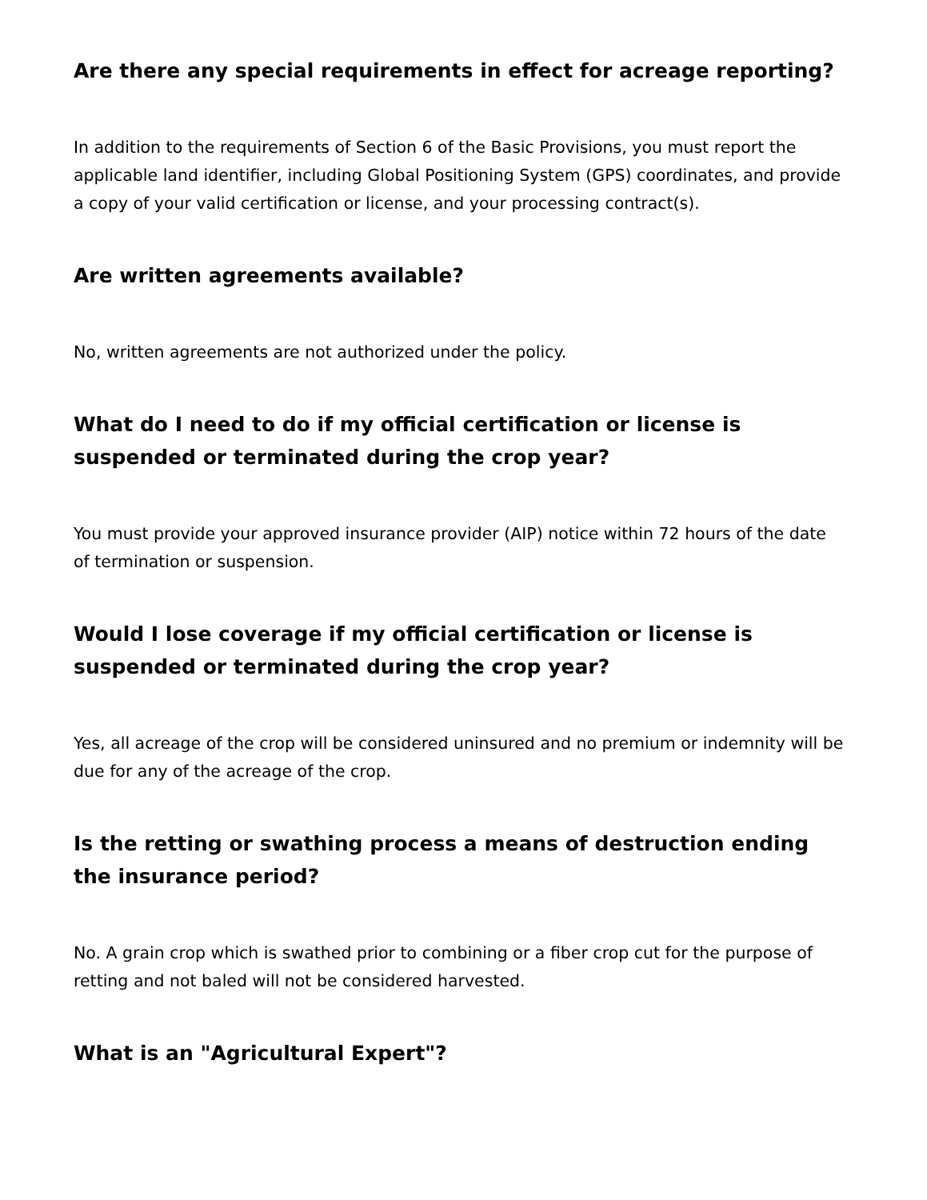Are there any special requirements in effect for acreage reporting?
In addition to the requirements of Section 6 of the Basic Provisions, you must report the applicable land identifier, including Global Positioning System (GPS) coordinates, and provide a copy of your valid certification or license, and your processing contract(s).
Are written agreements available?
No, written agreements are not authorized under the policy.
What do I need to do if my official certification or license is suspended or terminated during the crop year?
You must provide your approved insurance provider (AIP) notice within 72 hours of the date of termination or suspension.
Would I lose coverage if my official certification or license is suspended or terminated during the crop year?
Yes, all acreage of the crop will be considered uninsured and no premium or indemnity will be due for any of the acreage of the crop.
Is the retting or swathing process a means of destruction ending the insurance period?
No. A grain crop which is swathed prior to combining or a fiber crop cut for the purpose of retting and not baled will not be considered harvested.
What is an "Agricultural Expert"?